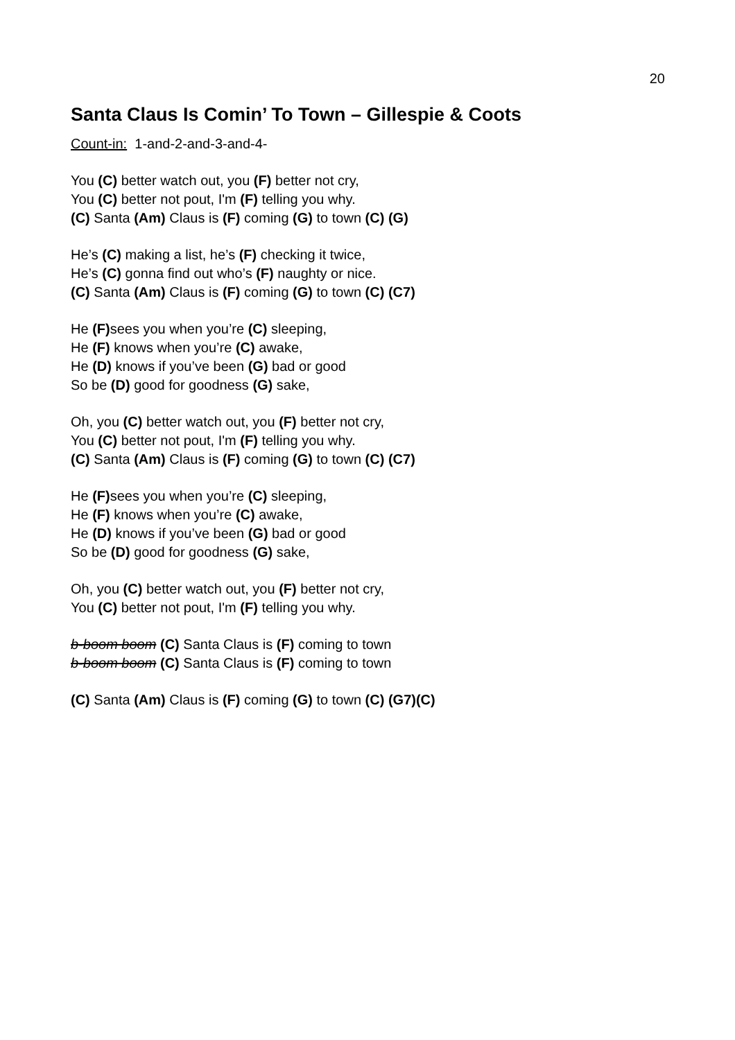20
Santa Claus Is Comin’ To Town – Gillespie & Coots
Count-in: 1-and-2-and-3-and-4-
You (C) better watch out, you (F) better not cry,
You (C) better not pout, I'm (F) telling you why.
(C) Santa (Am) Claus is (F) coming (G) to town (C) (G)
He’s (C) making a list, he’s (F) checking it twice,
He’s (C) gonna find out who’s (F) naughty or nice.
(C) Santa (Am) Claus is (F) coming (G) to town (C) (C7)
He (F) sees you when you’re (C) sleeping,
He (F) knows when you’re (C) awake,
He (D) knows if you’ve been (G) bad or good
So be (D) good for goodness (G) sake,
Oh, you (C) better watch out, you (F) better not cry,
You (C) better not pout, I'm (F) telling you why.
(C) Santa (Am) Claus is (F) coming (G) to town (C) (C7)
He (F) sees you when you’re (C) sleeping,
He (F) knows when you’re (C) awake,
He (D) knows if you’ve been (G) bad or good
So be (D) good for goodness (G) sake,
Oh, you (C) better watch out, you (F) better not cry,
You (C) better not pout, I'm (F) telling you why.
b-boom boom (C) Santa Claus is (F) coming to town
b-boom boom (C) Santa Claus is (F) coming to town
(C) Santa (Am) Claus is (F) coming (G) to town (C) (G7)(C)